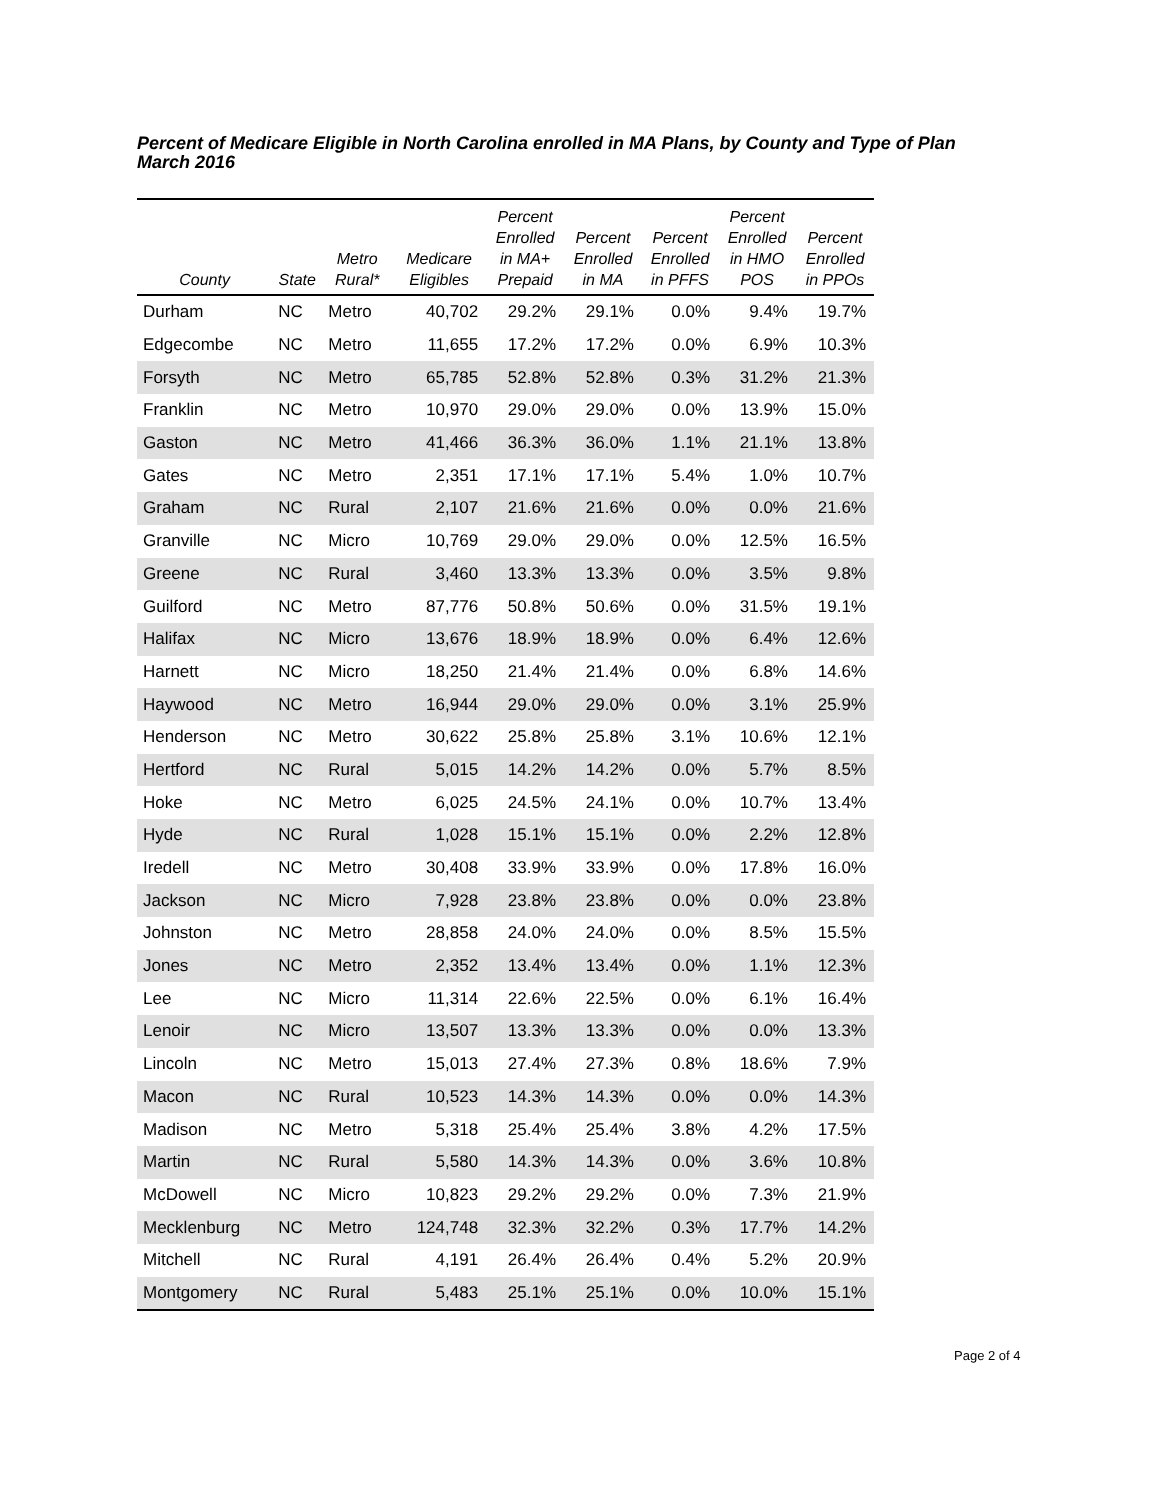Percent of Medicare Eligible in North Carolina enrolled in MA Plans, by County and Type of Plan
March 2016
| County | State | Metro Rural* | Medicare Eligibles | Percent Enrolled in MA+ Prepaid | Percent Enrolled in MA | Percent Enrolled in PFFS | Percent Enrolled in HMO POS | Percent Enrolled in PPOs |
| --- | --- | --- | --- | --- | --- | --- | --- | --- |
| Durham | NC | Metro | 40,702 | 29.2% | 29.1% | 0.0% | 9.4% | 19.7% |
| Edgecombe | NC | Metro | 11,655 | 17.2% | 17.2% | 0.0% | 6.9% | 10.3% |
| Forsyth | NC | Metro | 65,785 | 52.8% | 52.8% | 0.3% | 31.2% | 21.3% |
| Franklin | NC | Metro | 10,970 | 29.0% | 29.0% | 0.0% | 13.9% | 15.0% |
| Gaston | NC | Metro | 41,466 | 36.3% | 36.0% | 1.1% | 21.1% | 13.8% |
| Gates | NC | Metro | 2,351 | 17.1% | 17.1% | 5.4% | 1.0% | 10.7% |
| Graham | NC | Rural | 2,107 | 21.6% | 21.6% | 0.0% | 0.0% | 21.6% |
| Granville | NC | Micro | 10,769 | 29.0% | 29.0% | 0.0% | 12.5% | 16.5% |
| Greene | NC | Rural | 3,460 | 13.3% | 13.3% | 0.0% | 3.5% | 9.8% |
| Guilford | NC | Metro | 87,776 | 50.8% | 50.6% | 0.0% | 31.5% | 19.1% |
| Halifax | NC | Micro | 13,676 | 18.9% | 18.9% | 0.0% | 6.4% | 12.6% |
| Harnett | NC | Micro | 18,250 | 21.4% | 21.4% | 0.0% | 6.8% | 14.6% |
| Haywood | NC | Metro | 16,944 | 29.0% | 29.0% | 0.0% | 3.1% | 25.9% |
| Henderson | NC | Metro | 30,622 | 25.8% | 25.8% | 3.1% | 10.6% | 12.1% |
| Hertford | NC | Rural | 5,015 | 14.2% | 14.2% | 0.0% | 5.7% | 8.5% |
| Hoke | NC | Metro | 6,025 | 24.5% | 24.1% | 0.0% | 10.7% | 13.4% |
| Hyde | NC | Rural | 1,028 | 15.1% | 15.1% | 0.0% | 2.2% | 12.8% |
| Iredell | NC | Metro | 30,408 | 33.9% | 33.9% | 0.0% | 17.8% | 16.0% |
| Jackson | NC | Micro | 7,928 | 23.8% | 23.8% | 0.0% | 0.0% | 23.8% |
| Johnston | NC | Metro | 28,858 | 24.0% | 24.0% | 0.0% | 8.5% | 15.5% |
| Jones | NC | Metro | 2,352 | 13.4% | 13.4% | 0.0% | 1.1% | 12.3% |
| Lee | NC | Micro | 11,314 | 22.6% | 22.5% | 0.0% | 6.1% | 16.4% |
| Lenoir | NC | Micro | 13,507 | 13.3% | 13.3% | 0.0% | 0.0% | 13.3% |
| Lincoln | NC | Metro | 15,013 | 27.4% | 27.3% | 0.8% | 18.6% | 7.9% |
| Macon | NC | Rural | 10,523 | 14.3% | 14.3% | 0.0% | 0.0% | 14.3% |
| Madison | NC | Metro | 5,318 | 25.4% | 25.4% | 3.8% | 4.2% | 17.5% |
| Martin | NC | Rural | 5,580 | 14.3% | 14.3% | 0.0% | 3.6% | 10.8% |
| McDowell | NC | Micro | 10,823 | 29.2% | 29.2% | 0.0% | 7.3% | 21.9% |
| Mecklenburg | NC | Metro | 124,748 | 32.3% | 32.2% | 0.3% | 17.7% | 14.2% |
| Mitchell | NC | Rural | 4,191 | 26.4% | 26.4% | 0.4% | 5.2% | 20.9% |
| Montgomery | NC | Rural | 5,483 | 25.1% | 25.1% | 0.0% | 10.0% | 15.1% |
Page 2 of 4